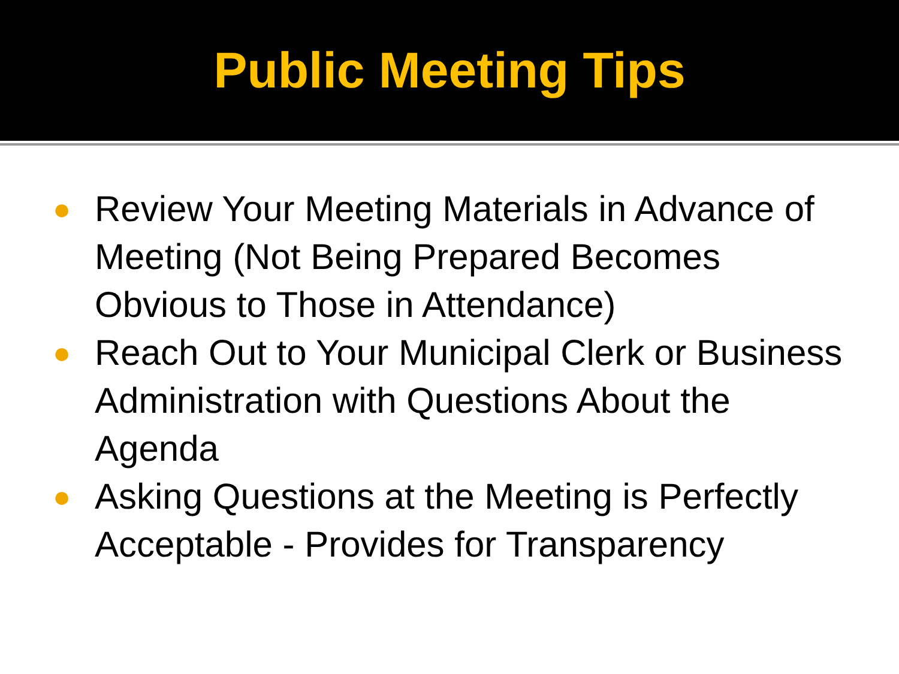Public Meeting Tips
● Review Your Meeting Materials in Advance of Meeting (Not Being Prepared Becomes Obvious to Those in Attendance)
● Reach Out to Your Municipal Clerk or Business Administration with Questions About the Agenda
● Asking Questions at the Meeting is Perfectly Acceptable - Provides for Transparency